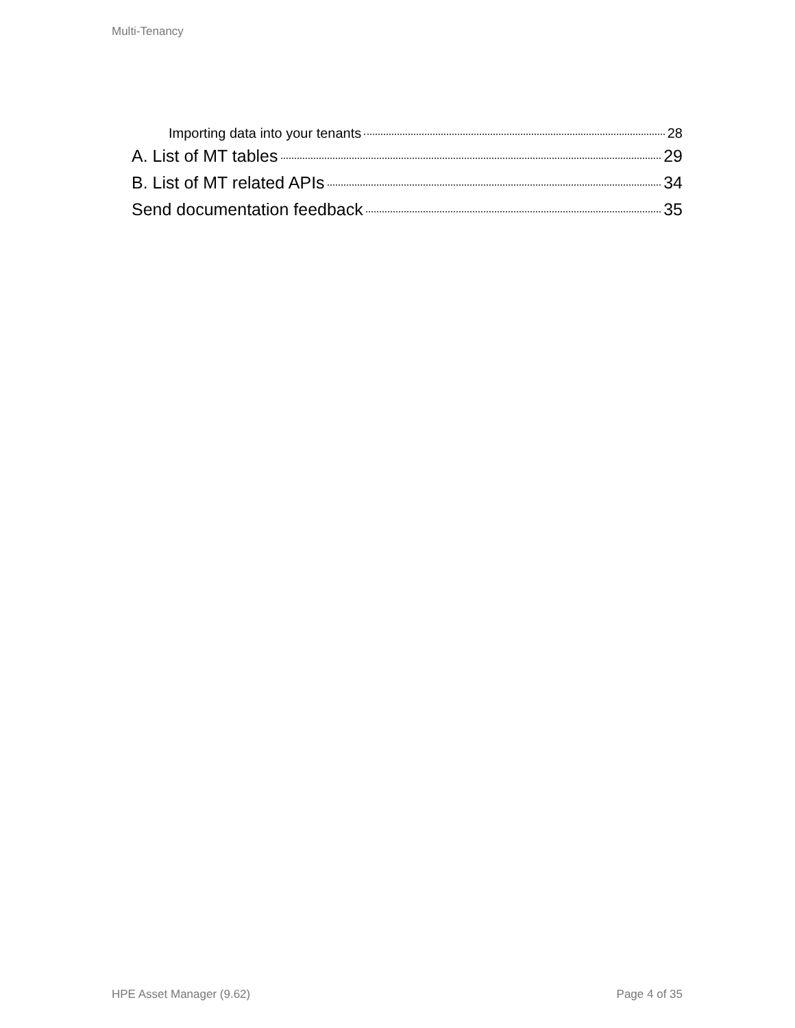Multi-Tenancy
Importing data into your tenants 28
A. List of MT tables 29
B. List of MT related APIs 34
Send documentation feedback 35
HPE Asset Manager (9.62) Page 4 of 35